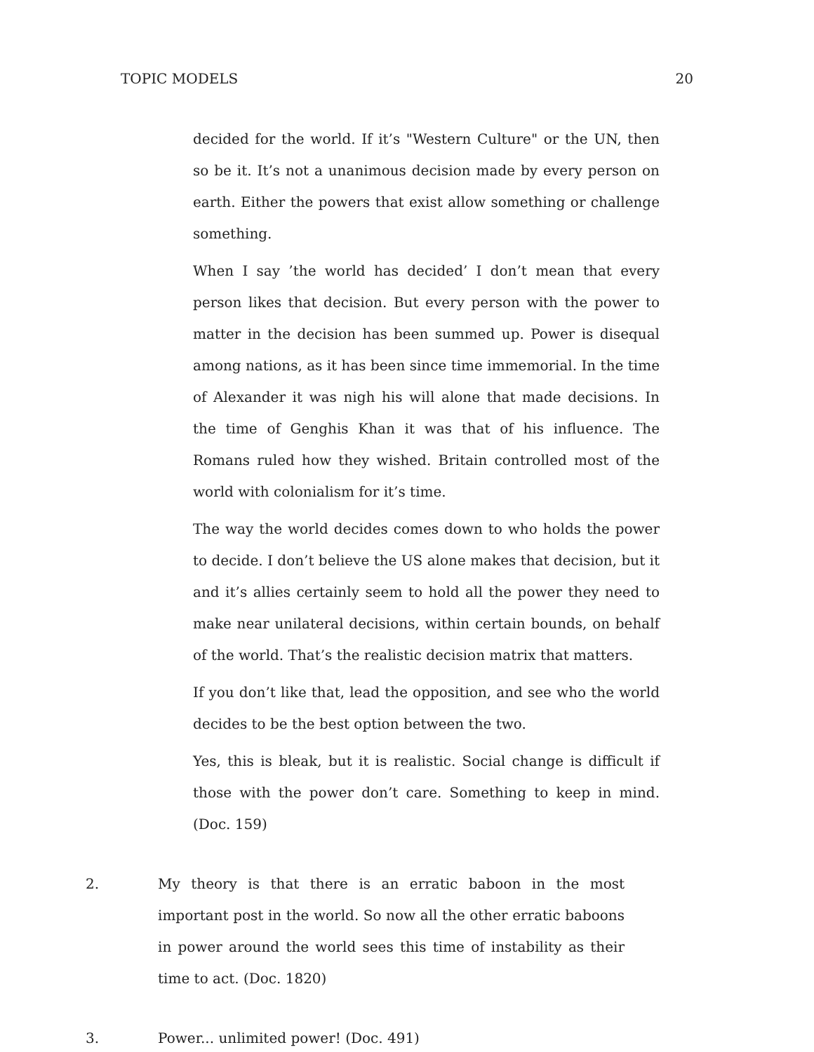TOPIC MODELS 20
decided for the world. If it’s "Western Culture" or the UN, then so be it. It’s not a unanimous decision made by every person on earth. Either the powers that exist allow something or challenge something.
When I say ’the world has decided’ I don’t mean that every person likes that decision. But every person with the power to matter in the decision has been summed up. Power is disequal among nations, as it has been since time immemorial. In the time of Alexander it was nigh his will alone that made decisions. In the time of Genghis Khan it was that of his influence. The Romans ruled how they wished. Britain controlled most of the world with colonialism for it’s time.
The way the world decides comes down to who holds the power to decide. I don’t believe the US alone makes that decision, but it and it’s allies certainly seem to hold all the power they need to make near unilateral decisions, within certain bounds, on behalf of the world. That’s the realistic decision matrix that matters.
If you don’t like that, lead the opposition, and see who the world decides to be the best option between the two.
Yes, this is bleak, but it is realistic. Social change is difficult if those with the power don’t care. Something to keep in mind. (Doc. 159)
2. My theory is that there is an erratic baboon in the most important post in the world. So now all the other erratic baboons in power around the world sees this time of instability as their time to act. (Doc. 1820)
3. Power... unlimited power! (Doc. 491)